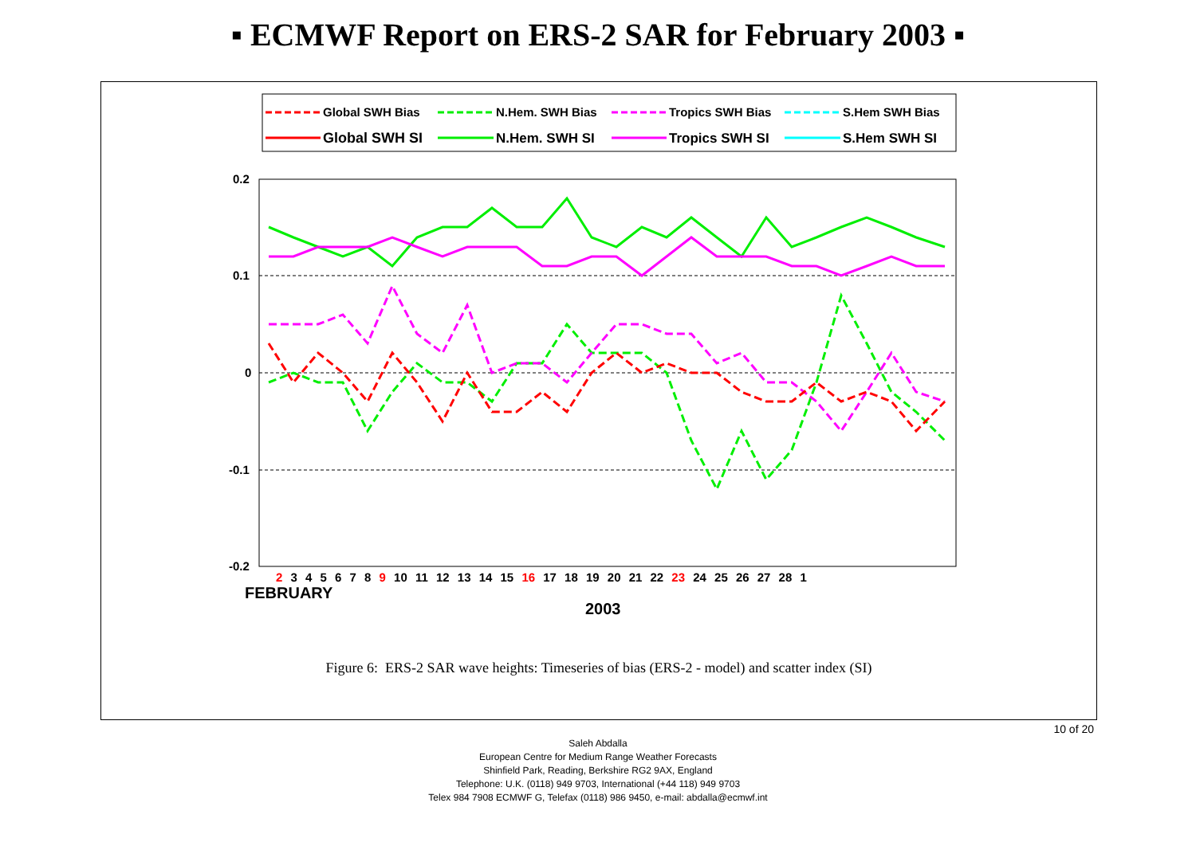▪ ECMWF Report on ERS-2 SAR for February 2003 ▪
Global SWH Bias
N.Hem. SWH Bias
Tropics SWH Bias
S.Hem SWH Bias
Global SWH SI
N.Hem. SWH SI
Tropics SWH SI
S.Hem SWH SI
0.2
0.1
0
-0.1
-0.2
Figure 6: ERS-2 SAR wave heights: Timeseries of bias (ERS-2 - model) and scatter index (SI)
2 3 4 5 6 7 8 9 10 11 12 13 14 15 16 17 18 19 20 21 22 23 24 25 26 27 28 1
FEBRUARY
2003
10 of 20
Saleh Abdalla
European Centre for Medium Range Weather Forecasts
Shinfield Park, Reading, Berkshire RG2 9AX, England
Telephone: U.K. (0118) 949 9703, International (+44 118) 949 9703
Telex 984 7908 ECMWF G, Telefax (0118) 986 9450, e-mail: abdalla@ecmwf.int